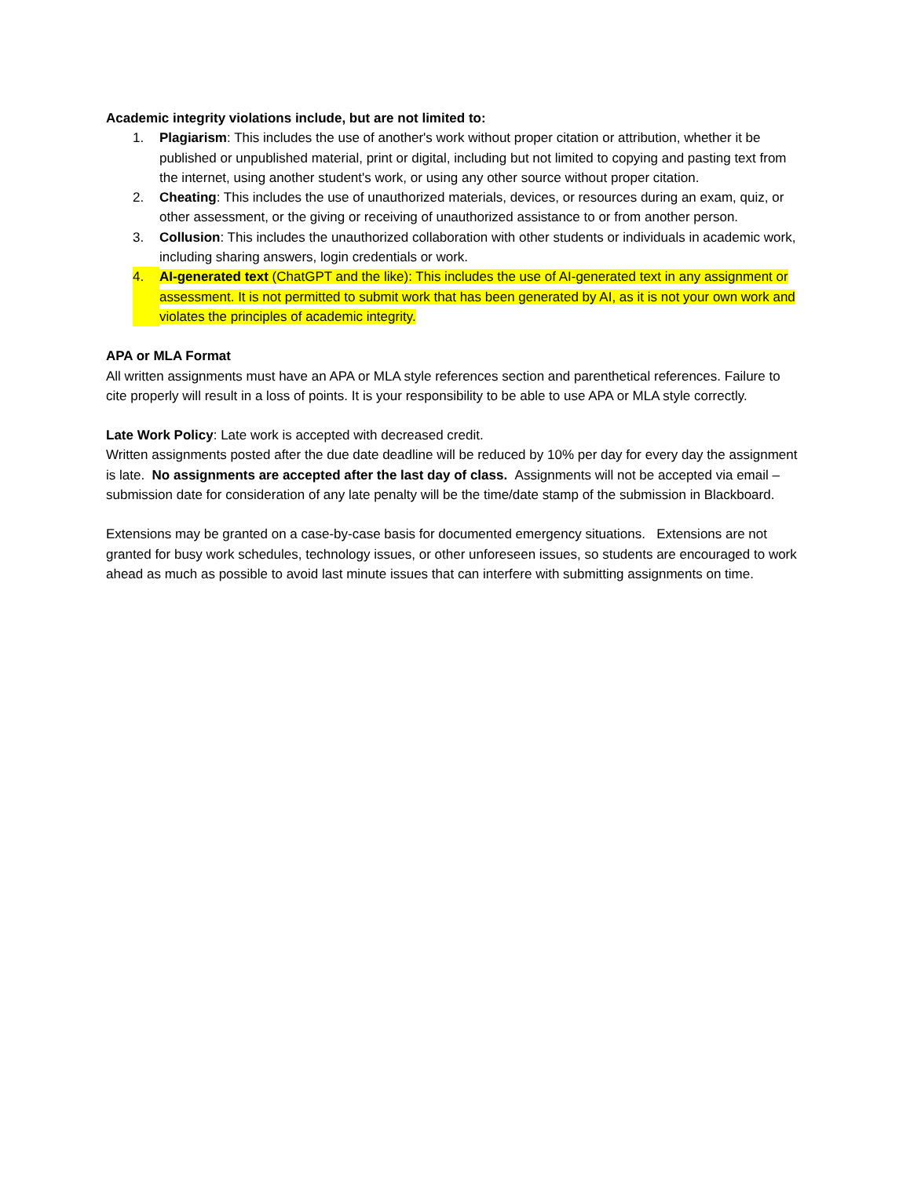Academic integrity violations include, but are not limited to:
1. Plagiarism: This includes the use of another's work without proper citation or attribution, whether it be published or unpublished material, print or digital, including but not limited to copying and pasting text from the internet, using another student's work, or using any other source without proper citation.
2. Cheating: This includes the use of unauthorized materials, devices, or resources during an exam, quiz, or other assessment, or the giving or receiving of unauthorized assistance to or from another person.
3. Collusion: This includes the unauthorized collaboration with other students or individuals in academic work, including sharing answers, login credentials or work.
4. AI-generated text (ChatGPT and the like): This includes the use of AI-generated text in any assignment or assessment. It is not permitted to submit work that has been generated by AI, as it is not your own work and violates the principles of academic integrity.
APA or MLA Format
All written assignments must have an APA or MLA style references section and parenthetical references. Failure to cite properly will result in a loss of points. It is your responsibility to be able to use APA or MLA style correctly.
Late Work Policy: Late work is accepted with decreased credit.
Written assignments posted after the due date deadline will be reduced by 10% per day for every day the assignment is late. No assignments are accepted after the last day of class. Assignments will not be accepted via email – submission date for consideration of any late penalty will be the time/date stamp of the submission in Blackboard.
Extensions may be granted on a case-by-case basis for documented emergency situations. Extensions are not granted for busy work schedules, technology issues, or other unforeseen issues, so students are encouraged to work ahead as much as possible to avoid last minute issues that can interfere with submitting assignments on time.